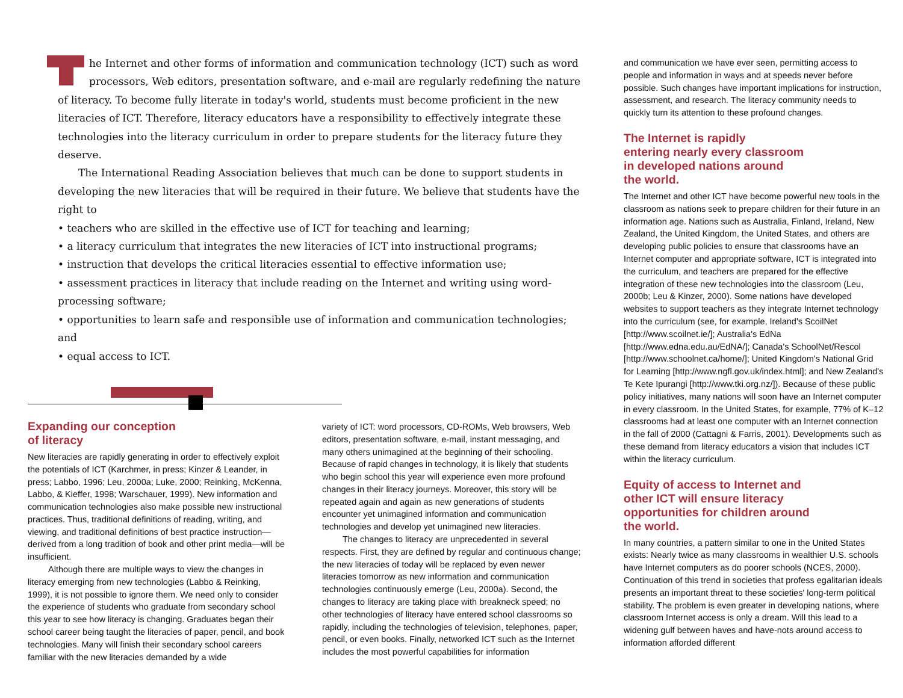he Internet and other forms of information and communication technology (ICT) such as word processors, Web editors, presentation software, and e-mail are regularly redefining the nature of literacy. To become fully literate in today's world, students must become proficient in the new literacies of ICT. Therefore, literacy educators have a responsibility to effectively integrate these technologies into the literacy curriculum in order to prepare students for the literacy future they deserve.
The International Reading Association believes that much can be done to support students in developing the new literacies that will be required in their future. We believe that students have the right to
• teachers who are skilled in the effective use of ICT for teaching and learning;
• a literacy curriculum that integrates the new literacies of ICT into instructional programs;
• instruction that develops the critical literacies essential to effective information use;
• assessment practices in literacy that include reading on the Internet and writing using word-processing software;
• opportunities to learn safe and responsible use of information and communication technologies; and
• equal access to ICT.
Expanding our conception
of literacy
New literacies are rapidly generating in order to effectively exploit the potentials of ICT (Karchmer, in press; Kinzer & Leander, in press; Labbo, 1996; Leu, 2000a; Luke, 2000; Reinking, McKenna, Labbo, & Kieffer, 1998; Warschauer, 1999). New information and communication technologies also make possible new instructional practices. Thus, traditional definitions of reading, writing, and viewing, and traditional definitions of best practice instruction—derived from a long tradition of book and other print media—will be insufficient.
Although there are multiple ways to view the changes in literacy emerging from new technologies (Labbo & Reinking, 1999), it is not possible to ignore them. We need only to consider the experience of students who graduate from secondary school this year to see how literacy is changing. Graduates began their school career being taught the literacies of paper, pencil, and book technologies. Many will finish their secondary school careers familiar with the new literacies demanded by a wide
variety of ICT: word processors, CD-ROMs, Web browsers, Web editors, presentation software, e-mail, instant messaging, and many others unimagined at the beginning of their schooling. Because of rapid changes in technology, it is likely that students who begin school this year will experience even more profound changes in their literacy journeys. Moreover, this story will be repeated again and again as new generations of students encounter yet unimagined information and communication technologies and develop yet unimagined new literacies.
The changes to literacy are unprecedented in several respects. First, they are defined by regular and continuous change; the new literacies of today will be replaced by even newer literacies tomorrow as new information and communication technologies continuously emerge (Leu, 2000a). Second, the changes to literacy are taking place with breakneck speed; no other technologies of literacy have entered school classrooms so rapidly, including the technologies of television, telephones, paper, pencil, or even books. Finally, networked ICT such as the Internet includes the most powerful capabilities for information
and communication we have ever seen, permitting access to people and information in ways and at speeds never before possible. Such changes have important implications for instruction, assessment, and research. The literacy community needs to quickly turn its attention to these profound changes.
The Internet is rapidly
entering nearly every classroom
in developed nations around
the world.
The Internet and other ICT have become powerful new tools in the classroom as nations seek to prepare children for their future in an information age. Nations such as Australia, Finland, Ireland, New Zealand, the United Kingdom, the United States, and others are developing public policies to ensure that classrooms have an Internet computer and appropriate software, ICT is integrated into the curriculum, and teachers are prepared for the effective integration of these new technologies into the classroom (Leu, 2000b; Leu & Kinzer, 2000). Some nations have developed websites to support teachers as they integrate Internet technology into the curriculum (see, for example, Ireland's ScoilNet [http://www.scoilnet.ie/]; Australia's EdNa [http://www.edna.edu.au/EdNA/]; Canada's SchoolNet/Rescol [http://www.schoolnet.ca/home/]; United Kingdom's National Grid for Learning [http://www.ngfl.gov.uk/index.html]; and New Zealand's Te Kete Ipurangi [http://www.tki.org.nz/]). Because of these public policy initiatives, many nations will soon have an Internet computer in every classroom. In the United States, for example, 77% of K–12 classrooms had at least one computer with an Internet connection in the fall of 2000 (Cattagni & Farris, 2001). Developments such as these demand from literacy educators a vision that includes ICT within the literacy curriculum.
Equity of access to Internet and
other ICT will ensure literacy
opportunities for children around
the world.
In many countries, a pattern similar to one in the United States exists: Nearly twice as many classrooms in wealthier U.S. schools have Internet computers as do poorer schools (NCES, 2000). Continuation of this trend in societies that profess egalitarian ideals presents an important threat to these societies' long-term political stability. The problem is even greater in developing nations, where classroom Internet access is only a dream. Will this lead to a widening gulf between haves and have-nots around access to information afforded different